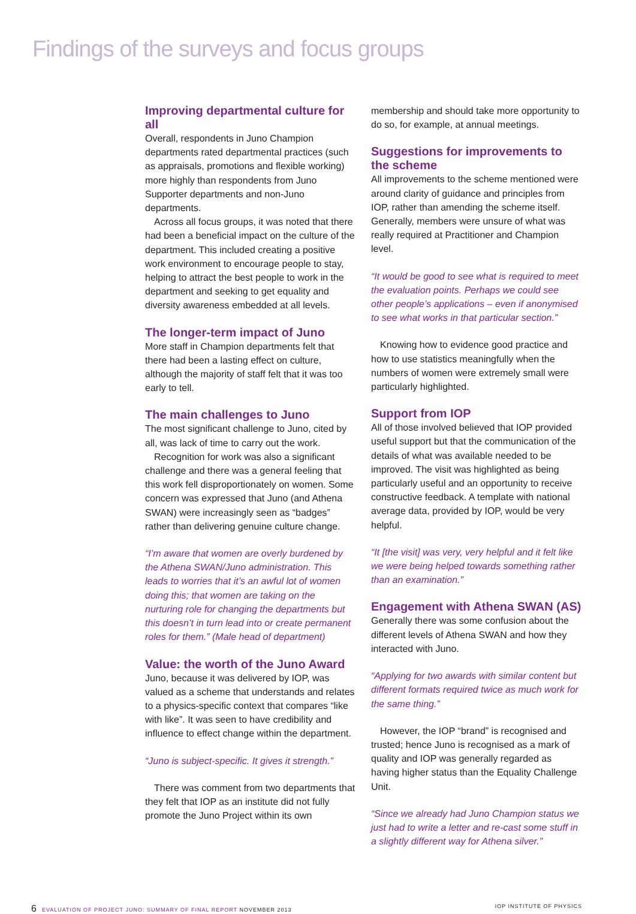Findings of the surveys and focus groups
Improving departmental culture for all
Overall, respondents in Juno Champion departments rated departmental practices (such as appraisals, promotions and flexible working) more highly than respondents from Juno Supporter departments and non-Juno departments.
Across all focus groups, it was noted that there had been a beneficial impact on the culture of the department. This included creating a positive work environment to encourage people to stay, helping to attract the best people to work in the department and seeking to get equality and diversity awareness embedded at all levels.
The longer-term impact of Juno
More staff in Champion departments felt that there had been a lasting effect on culture, although the majority of staff felt that it was too early to tell.
The main challenges to Juno
The most significant challenge to Juno, cited by all, was lack of time to carry out the work.
Recognition for work was also a significant challenge and there was a general feeling that this work fell disproportionately on women. Some concern was expressed that Juno (and Athena SWAN) were increasingly seen as “badges” rather than delivering genuine culture change.
“I’m aware that women are overly burdened by the Athena SWAN/Juno administration. This leads to worries that it’s an awful lot of women doing this; that women are taking on the nurturing role for changing the departments but this doesn’t in turn lead into or create permanent roles for them.” (Male head of department)
Value: the worth of the Juno Award
Juno, because it was delivered by IOP, was valued as a scheme that understands and relates to a physics-specific context that compares “like with like”. It was seen to have credibility and influence to effect change within the department.
“Juno is subject-specific. It gives it strength.”
There was comment from two departments that they felt that IOP as an institute did not fully promote the Juno Project within its own
membership and should take more opportunity to do so, for example, at annual meetings.
Suggestions for improvements to the scheme
All improvements to the scheme mentioned were around clarity of guidance and principles from IOP, rather than amending the scheme itself. Generally, members were unsure of what was really required at Practitioner and Champion level.
“It would be good to see what is required to meet the evaluation points. Perhaps we could see other people’s applications – even if anonymised to see what works in that particular section.”
Knowing how to evidence good practice and how to use statistics meaningfully when the numbers of women were extremely small were particularly highlighted.
Support from IOP
All of those involved believed that IOP provided useful support but that the communication of the details of what was available needed to be improved. The visit was highlighted as being particularly useful and an opportunity to receive constructive feedback. A template with national average data, provided by IOP, would be very helpful.
“It [the visit] was very, very helpful and it felt like we were being helped towards something rather than an examination.”
Engagement with Athena SWAN (AS)
Generally there was some confusion about the different levels of Athena SWAN and how they interacted with Juno.
“Applying for two awards with similar content but different formats required twice as much work for the same thing.”
However, the IOP “brand” is recognised and trusted; hence Juno is recognised as a mark of quality and IOP was generally regarded as having higher status than the Equality Challenge Unit.
“Since we already had Juno Champion status we just had to write a letter and re-cast some stuff in a slightly different way for Athena silver.”
6 EVALUATION OF PROJECT JUNO: SUMMARY OF FINAL REPORT NOVEMBER 2013 IOP INSTITUTE OF PHYSICS